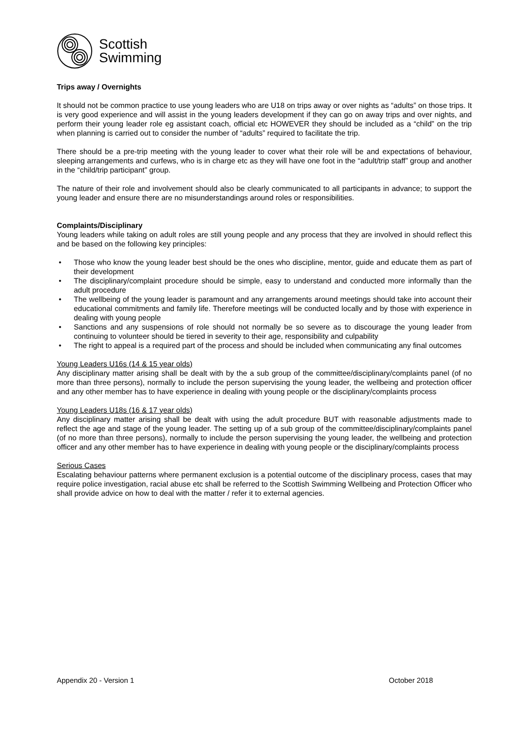Scottish
Swimming
Trips away / Overnights
It should not be common practice to use young leaders who are U18 on trips away or over nights as “adults” on those trips. It is very good experience and will assist in the young leaders development if they can go on away trips and over nights, and perform their young leader role eg assistant coach, official etc HOWEVER they should be included as a “child” on the trip when planning is carried out to consider the number of “adults” required to facilitate the trip.
There should be a pre-trip meeting with the young leader to cover what their role will be and expectations of behaviour, sleeping arrangements and curfews, who is in charge etc as they will have one foot in the “adult/trip staff” group and another in the “child/trip participant” group.
The nature of their role and involvement should also be clearly communicated to all participants in advance; to support the young leader and ensure there are no misunderstandings around roles or responsibilities.
Complaints/Disciplinary
Young leaders while taking on adult roles are still young people and any process that they are involved in should reflect this and be based on the following key principles:
• Those who know the young leader best should be the ones who discipline, mentor, guide and educate them as part of their development
• The disciplinary/complaint procedure should be simple, easy to understand and conducted more informally than the adult procedure
• The wellbeing of the young leader is paramount and any arrangements around meetings should take into account their educational commitments and family life. Therefore meetings will be conducted locally and by those with experience in dealing with young people
• Sanctions and any suspensions of role should not normally be so severe as to discourage the young leader from continuing to volunteer should be tiered in severity to their age, responsibility and culpability
• The right to appeal is a required part of the process and should be included when communicating any final outcomes
Young Leaders U16s (14 & 15 year olds)
Any disciplinary matter arising shall be dealt with by the a sub group of the committee/disciplinary/complaints panel (of no more than three persons), normally to include the person supervising the young leader, the wellbeing and protection officer and any other member has to have experience in dealing with young people or the disciplinary/complaints process
Young Leaders U18s (16 & 17 year olds)
Any disciplinary matter arising shall be dealt with using the adult procedure BUT with reasonable adjustments made to reflect the age and stage of the young leader. The setting up of a sub group of the committee/disciplinary/complaints panel (of no more than three persons), normally to include the person supervising the young leader, the wellbeing and protection officer and any other member has to have experience in dealing with young people or the disciplinary/complaints process
Serious Cases
Escalating behaviour patterns where permanent exclusion is a potential outcome of the disciplinary process, cases that may require police investigation, racial abuse etc shall be referred to the Scottish Swimming Wellbeing and Protection Officer who shall provide advice on how to deal with the matter / refer it to external agencies.
Appendix 20 - Version 1 October 2018